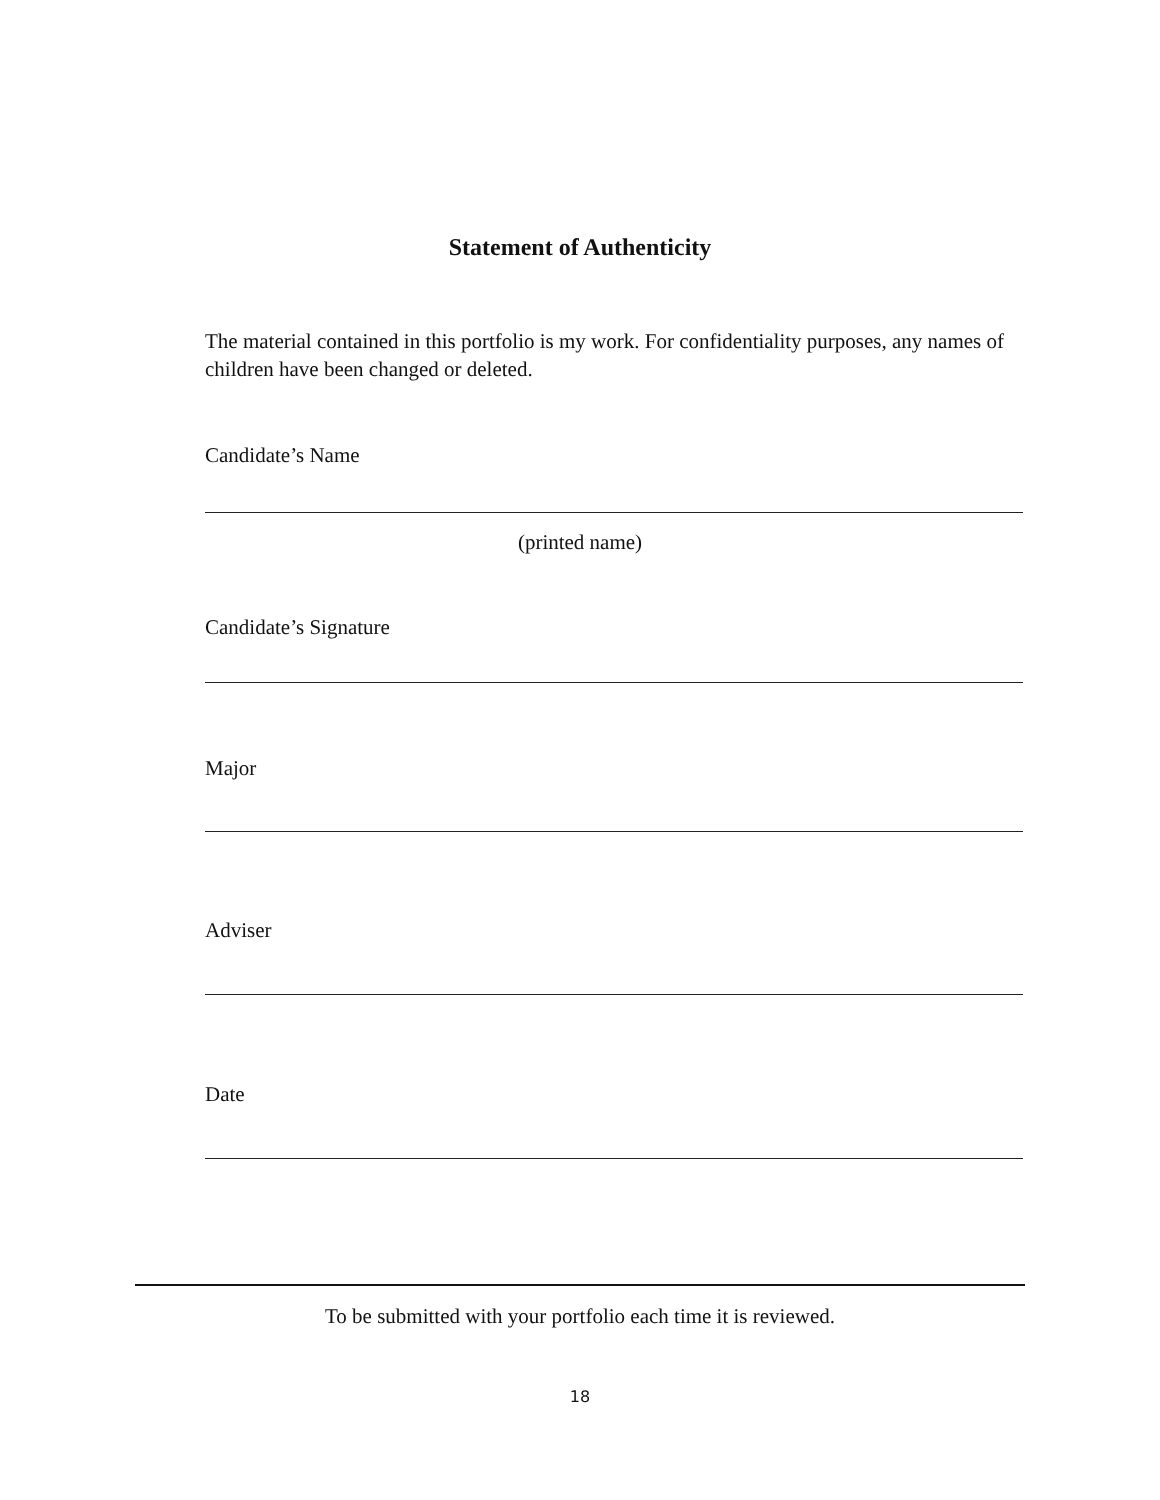Statement of Authenticity
The material contained in this portfolio is my work. For confidentiality purposes, any names of children have been changed or deleted.
Candidate’s Name
(printed name)
Candidate’s Signature
Major
Adviser
Date
To be submitted with your portfolio each time it is reviewed.
18